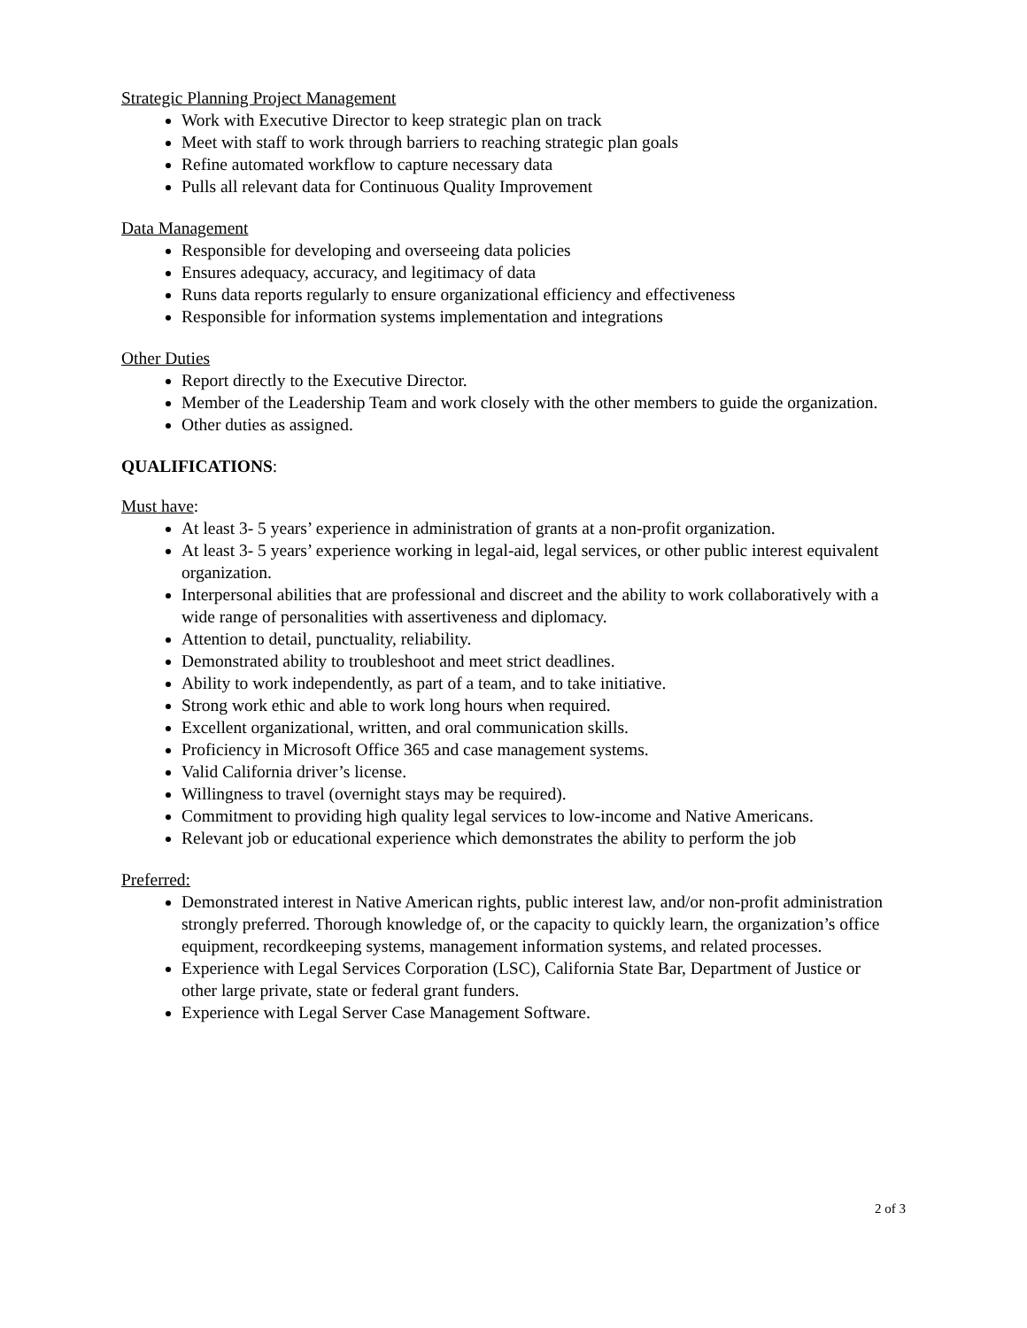Strategic Planning Project Management
Work with Executive Director to keep strategic plan on track
Meet with staff to work through barriers to reaching strategic plan goals
Refine automated workflow to capture necessary data
Pulls all relevant data for Continuous Quality Improvement
Data Management
Responsible for developing and overseeing data policies
Ensures adequacy, accuracy, and legitimacy of data
Runs data reports regularly to ensure organizational efficiency and effectiveness
Responsible for information systems implementation and integrations
Other Duties
Report directly to the Executive Director.
Member of the Leadership Team and work closely with the other members to guide the organization.
Other duties as assigned.
QUALIFICATIONS:
Must have:
At least 3- 5 years’ experience in administration of grants at a non-profit organization.
At least 3- 5 years’ experience working in legal-aid, legal services, or other public interest equivalent organization.
Interpersonal abilities that are professional and discreet and the ability to work collaboratively with a wide range of personalities with assertiveness and diplomacy.
Attention to detail, punctuality, reliability.
Demonstrated ability to troubleshoot and meet strict deadlines.
Ability to work independently, as part of a team, and to take initiative.
Strong work ethic and able to work long hours when required.
Excellent organizational, written, and oral communication skills.
Proficiency in Microsoft Office 365 and case management systems.
Valid California driver’s license.
Willingness to travel (overnight stays may be required).
Commitment to providing high quality legal services to low-income and Native Americans.
Relevant job or educational experience which demonstrates the ability to perform the job
Preferred:
Demonstrated interest in Native American rights, public interest law, and/or non-profit administration strongly preferred. Thorough knowledge of, or the capacity to quickly learn, the organization’s office equipment, recordkeeping systems, management information systems, and related processes.
Experience with Legal Services Corporation (LSC), California State Bar, Department of Justice or other large private, state or federal grant funders.
Experience with Legal Server Case Management Software.
2 of 3